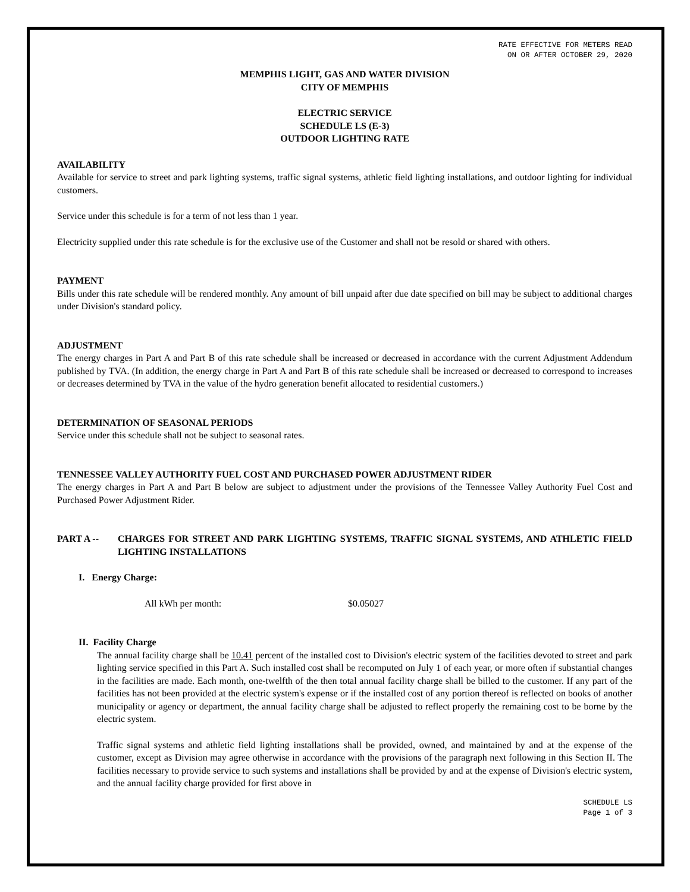RATE EFFECTIVE FOR METERS READ
ON OR AFTER OCTOBER 29, 2020
MEMPHIS LIGHT, GAS AND WATER DIVISION
CITY OF MEMPHIS
ELECTRIC SERVICE
SCHEDULE LS (E-3)
OUTDOOR LIGHTING RATE
AVAILABILITY
Available for service to street and park lighting systems, traffic signal systems, athletic field lighting installations, and outdoor lighting for individual customers.
Service under this schedule is for a term of not less than 1 year.
Electricity supplied under this rate schedule is for the exclusive use of the Customer and shall not be resold or shared with others.
PAYMENT
Bills under this rate schedule will be rendered monthly. Any amount of bill unpaid after due date specified on bill may be subject to additional charges under Division's standard policy.
ADJUSTMENT
The energy charges in Part A and Part B of this rate schedule shall be increased or decreased in accordance with the current Adjustment Addendum published by TVA. (In addition, the energy charge in Part A and Part B of this rate schedule shall be increased or decreased to correspond to increases or decreases determined by TVA in the value of the hydro generation benefit allocated to residential customers.)
DETERMINATION OF SEASONAL PERIODS
Service under this schedule shall not be subject to seasonal rates.
TENNESSEE VALLEY AUTHORITY FUEL COST AND PURCHASED POWER ADJUSTMENT RIDER
The energy charges in Part A and Part B below are subject to adjustment under the provisions of the Tennessee Valley Authority Fuel Cost and Purchased Power Adjustment Rider.
PART A -- CHARGES FOR STREET AND PARK LIGHTING SYSTEMS, TRAFFIC SIGNAL SYSTEMS, AND ATHLETIC FIELD LIGHTING INSTALLATIONS
I. Energy Charge:
All kWh per month: $0.05027
II. Facility Charge
The annual facility charge shall be 10.41 percent of the installed cost to Division's electric system of the facilities devoted to street and park lighting service specified in this Part A. Such installed cost shall be recomputed on July 1 of each year, or more often if substantial changes in the facilities are made. Each month, one-twelfth of the then total annual facility charge shall be billed to the customer. If any part of the facilities has not been provided at the electric system's expense or if the installed cost of any portion thereof is reflected on books of another municipality or agency or department, the annual facility charge shall be adjusted to reflect properly the remaining cost to be borne by the electric system.
Traffic signal systems and athletic field lighting installations shall be provided, owned, and maintained by and at the expense of the customer, except as Division may agree otherwise in accordance with the provisions of the paragraph next following in this Section II. The facilities necessary to provide service to such systems and installations shall be provided by and at the expense of Division's electric system, and the annual facility charge provided for first above in
SCHEDULE LS
Page 1 of 3